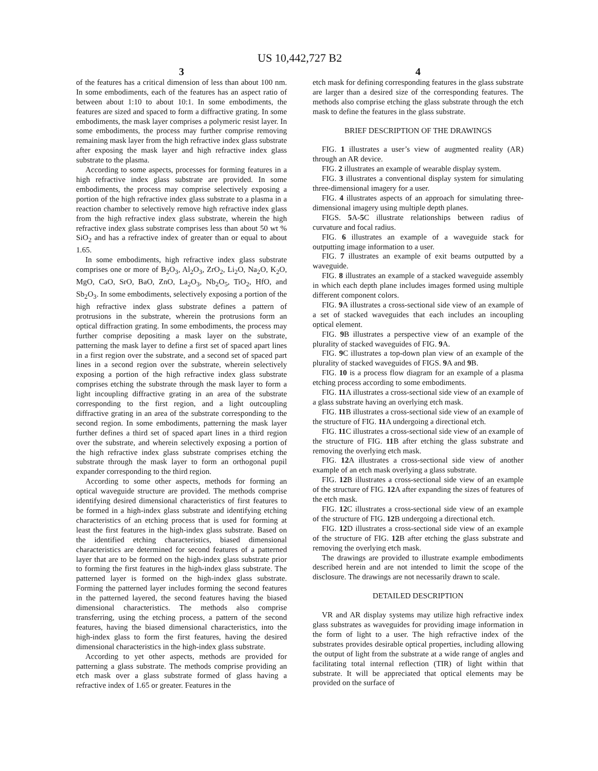US 10,442,727 B2
3
of the features has a critical dimension of less than about 100 nm. In some embodiments, each of the features has an aspect ratio of between about 1:10 to about 10:1. In some embodiments, the features are sized and spaced to form a diffractive grating. In some embodiments, the mask layer comprises a polymeric resist layer. In some embodiments, the process may further comprise removing remaining mask layer from the high refractive index glass substrate after exposing the mask layer and high refractive index glass substrate to the plasma.
According to some aspects, processes for forming features in a high refractive index glass substrate are provided. In some embodiments, the process may comprise selectively exposing a portion of the high refractive index glass substrate to a plasma in a reaction chamber to selectively remove high refractive index glass from the high refractive index glass substrate, wherein the high refractive index glass substrate comprises less than about 50 wt % SiO<sub>2</sub> and has a refractive index of greater than or equal to about 1.65.
In some embodiments, high refractive index glass substrate comprises one or more of B<sub>2</sub>O<sub>3</sub>, Al<sub>2</sub>O<sub>3</sub>, ZrO<sub>2</sub>, Li<sub>2</sub>O, Na<sub>2</sub>O, K<sub>2</sub>O, MgO, CaO, SrO, BaO, ZnO, La<sub>2</sub>O<sub>3</sub>, Nb<sub>2</sub>O<sub>5</sub>, TiO<sub>2</sub>, HfO, and Sb<sub>2</sub>O<sub>3</sub>. In some embodiments, selectively exposing a portion of the high refractive index glass substrate defines a pattern of protrusions in the substrate, wherein the protrusions form an optical diffraction grating. In some embodiments, the process may further comprise depositing a mask layer on the substrate, patterning the mask layer to define a first set of spaced apart lines in a first region over the substrate, and a second set of spaced part lines in a second region over the substrate, wherein selectively exposing a portion of the high refractive index glass substrate comprises etching the substrate through the mask layer to form a light incoupling diffractive grating in an area of the substrate corresponding to the first region, and a light outcoupling diffractive grating in an area of the substrate corresponding to the second region. In some embodiments, patterning the mask layer further defines a third set of spaced apart lines in a third region over the substrate, and wherein selectively exposing a portion of the high refractive index glass substrate comprises etching the substrate through the mask layer to form an orthogonal pupil expander corresponding to the third region.
According to some other aspects, methods for forming an optical waveguide structure are provided. The methods comprise identifying desired dimensional characteristics of first features to be formed in a high-index glass substrate and identifying etching characteristics of an etching process that is used for forming at least the first features in the high-index glass substrate. Based on the identified etching characteristics, biased dimensional characteristics are determined for second features of a patterned layer that are to be formed on the high-index glass substrate prior to forming the first features in the high-index glass substrate. The patterned layer is formed on the high-index glass substrate. Forming the patterned layer includes forming the second features in the patterned layered, the second features having the biased dimensional characteristics. The methods also comprise transferring, using the etching process, a pattern of the second features, having the biased dimensional characteristics, into the high-index glass to form the first features, having the desired dimensional characteristics in the high-index glass substrate.
According to yet other aspects, methods are provided for patterning a glass substrate. The methods comprise providing an etch mask over a glass substrate formed of glass having a refractive index of 1.65 or greater. Features in the
4
etch mask for defining corresponding features in the glass substrate are larger than a desired size of the corresponding features. The methods also comprise etching the glass substrate through the etch mask to define the features in the glass substrate.
BRIEF DESCRIPTION OF THE DRAWINGS
FIG. 1 illustrates a user’s view of augmented reality (AR) through an AR device.
FIG. 2 illustrates an example of wearable display system.
FIG. 3 illustrates a conventional display system for simulating three-dimensional imagery for a user.
FIG. 4 illustrates aspects of an approach for simulating three-dimensional imagery using multiple depth planes.
FIGS. 5 A-5 C illustrate relationships between radius of curvature and focal radius.
FIG. 6 illustrates an example of a waveguide stack for outputting image information to a user.
FIG. 7 illustrates an example of exit beams outputted by a waveguide.
FIG. 8 illustrates an example of a stacked waveguide assembly in which each depth plane includes images formed using multiple different component colors.
FIG. 9 A illustrates a cross-sectional side view of an example of a set of stacked waveguides that each includes an incoupling optical element.
FIG. 9 B illustrates a perspective view of an example of the plurality of stacked waveguides of FIG. 9 A.
FIG. 9 C illustrates a top-down plan view of an example of the plurality of stacked waveguides of FIGS. 9 A and 9 B.
FIG. 10 is a process flow diagram for an example of a plasma etching process according to some embodiments.
FIG. 11 A illustrates a cross-sectional side view of an example of a glass substrate having an overlying etch mask.
FIG. 11 B illustrates a cross-sectional side view of an example of the structure of FIG. 11 A undergoing a directional etch.
FIG. 11 C illustrates a cross-sectional side view of an example of the structure of FIG. 11 B after etching the glass substrate and removing the overlying etch mask.
FIG. 12 A illustrates a cross-sectional side view of another example of an etch mask overlying a glass substrate.
FIG. 12 B illustrates a cross-sectional side view of an example of the structure of FIG. 12 A after expanding the sizes of features of the etch mask.
FIG. 12 C illustrates a cross-sectional side view of an example of the structure of FIG. 12 B undergoing a directional etch.
FIG. 12 D illustrates a cross-sectional side view of an example of the structure of FIG. 12 B after etching the glass substrate and removing the overlying etch mask.
The drawings are provided to illustrate example embodiments described herein and are not intended to limit the scope of the disclosure. The drawings are not necessarily drawn to scale.
DETAILED DESCRIPTION
VR and AR display systems may utilize high refractive index glass substrates as waveguides for providing image information in the form of light to a user. The high refractive index of the substrates provides desirable optical properties, including allowing the output of light from the substrate at a wide range of angles and facilitating total internal reflection (TIR) of light within that substrate. It will be appreciated that optical elements may be provided on the surface of